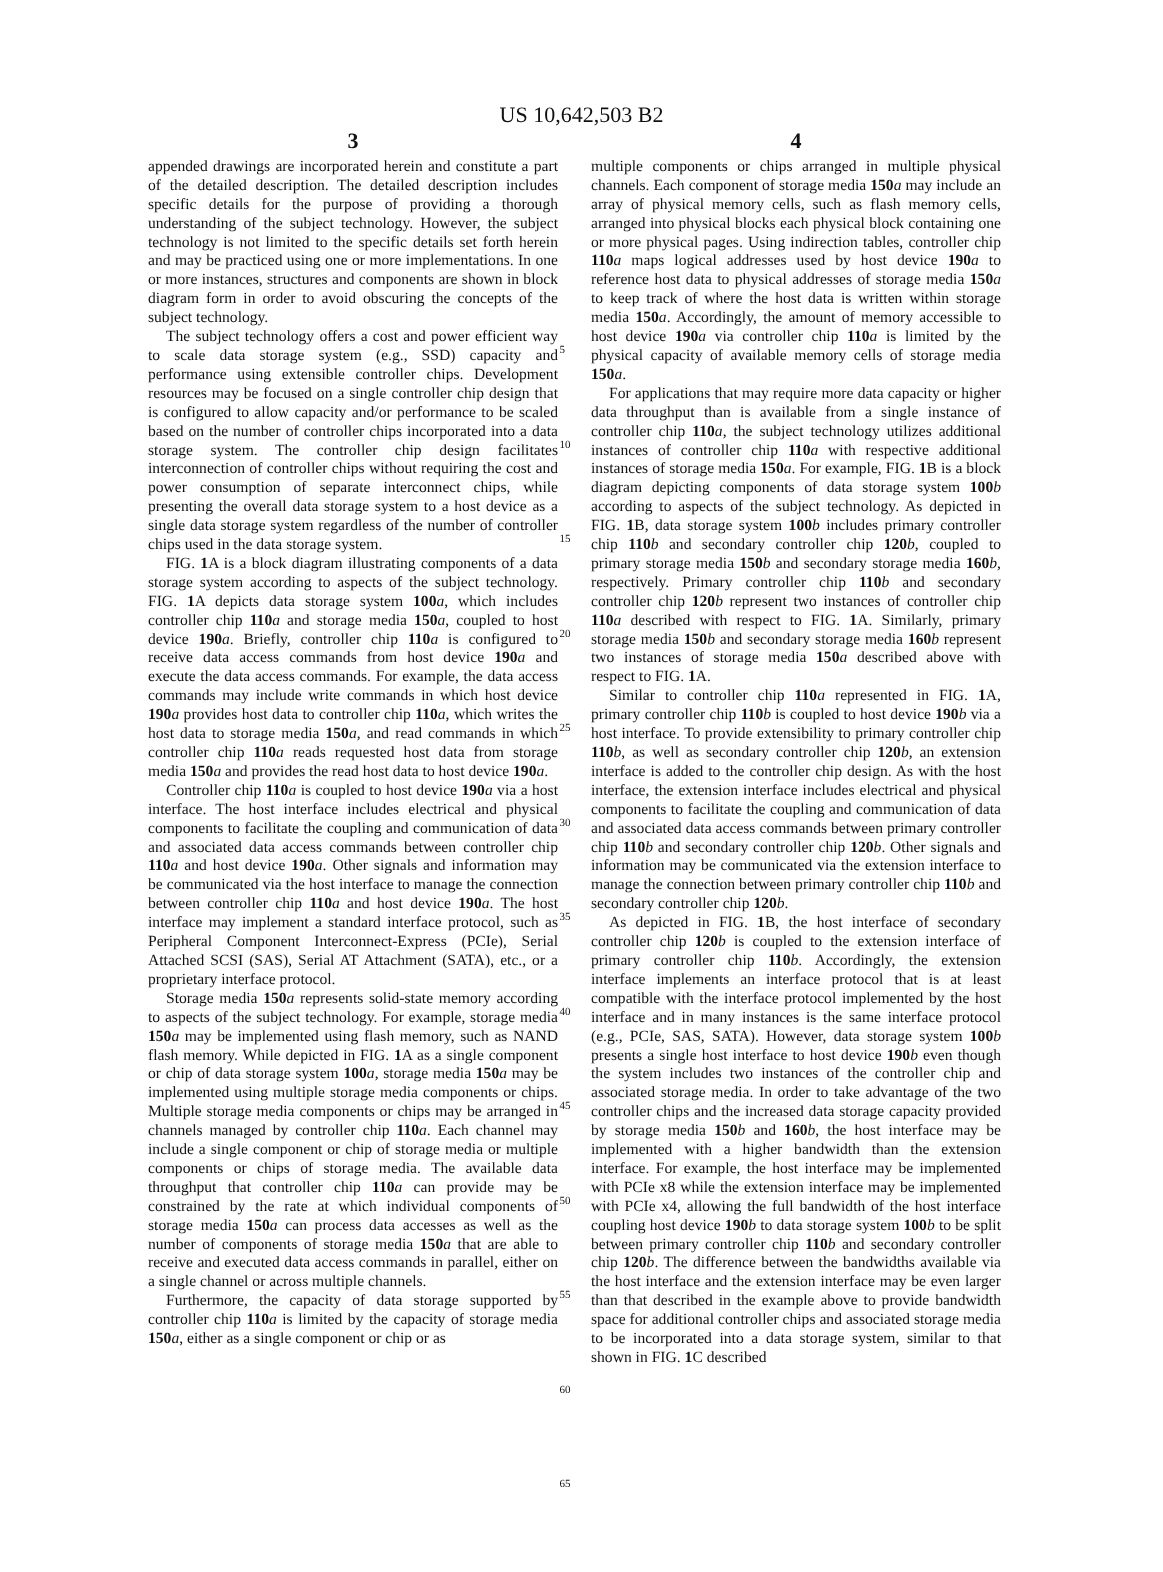US 10,642,503 B2
3
appended drawings are incorporated herein and constitute a part of the detailed description. The detailed description includes specific details for the purpose of providing a thorough understanding of the subject technology. However, the subject technology is not limited to the specific details set forth herein and may be practiced using one or more implementations. In one or more instances, structures and components are shown in block diagram form in order to avoid obscuring the concepts of the subject technology.
The subject technology offers a cost and power efficient way to scale data storage system (e.g., SSD) capacity and performance using extensible controller chips. Development resources may be focused on a single controller chip design that is configured to allow capacity and/or performance to be scaled based on the number of controller chips incorporated into a data storage system. The controller chip design facilitates interconnection of controller chips without requiring the cost and power consumption of separate interconnect chips, while presenting the overall data storage system to a host device as a single data storage system regardless of the number of controller chips used in the data storage system.
FIG. 1 A is a block diagram illustrating components of a data storage system according to aspects of the subject technology. FIG. 1 A depicts data storage system 100 a, which includes controller chip 110 a and storage media 150 a, coupled to host device 190 a. Briefly, controller chip 110 a is configured to receive data access commands from host device 190 a and execute the data access commands. For example, the data access commands may include write commands in which host device 190 a provides host data to controller chip 110 a, which writes the host data to storage media 150 a, and read commands in which controller chip 110 a reads requested host data from storage media 150 a and provides the read host data to host device 190 a.
Controller chip 110 a is coupled to host device 190 a via a host interface. The host interface includes electrical and physical components to facilitate the coupling and communication of data and associated data access commands between controller chip 110 a and host device 190 a. Other signals and information may be communicated via the host interface to manage the connection between controller chip 110 a and host device 190 a. The host interface may implement a standard interface protocol, such as Peripheral Component Interconnect-Express (PCIe), Serial Attached SCSI (SAS), Serial AT Attachment (SATA), etc., or a proprietary interface protocol.
Storage media 150 a represents solid-state memory according to aspects of the subject technology. For example, storage media 150 a may be implemented using flash memory, such as NAND flash memory. While depicted in FIG. 1 A as a single component or chip of data storage system 100 a, storage media 150 a may be implemented using multiple storage media components or chips. Multiple storage media components or chips may be arranged in channels managed by controller chip 110 a. Each channel may include a single component or chip of storage media or multiple components or chips of storage media. The available data throughput that controller chip 110 a can provide may be constrained by the rate at which individual components of storage media 150 a can process data accesses as well as the number of components of storage media 150 a that are able to receive and executed data access commands in parallel, either on a single channel or across multiple channels.
Furthermore, the capacity of data storage supported by controller chip 110 a is limited by the capacity of storage media 150 a, either as a single component or chip or as
5
10
15
20
25
30
35
40
45
50
55
60
65
4
multiple components or chips arranged in multiple physical channels. Each component of storage media 150 a may include an array of physical memory cells, such as flash memory cells, arranged into physical blocks each physical block containing one or more physical pages. Using indirection tables, controller chip 110 a maps logical addresses used by host device 190 a to reference host data to physical addresses of storage media 150 a to keep track of where the host data is written within storage media 150 a. Accordingly, the amount of memory accessible to host device 190 a via controller chip 110 a is limited by the physical capacity of available memory cells of storage media 150 a.
For applications that may require more data capacity or higher data throughput than is available from a single instance of controller chip 110 a, the subject technology utilizes additional instances of controller chip 110 a with respective additional instances of storage media 150 a. For example, FIG. 1 B is a block diagram depicting components of data storage system 100 b according to aspects of the subject technology. As depicted in FIG. 1 B, data storage system 100 b includes primary controller chip 110 b and secondary controller chip 120 b, coupled to primary storage media 150 b and secondary storage media 160 b, respectively. Primary controller chip 110 b and secondary controller chip 120 b represent two instances of controller chip 110 a described with respect to FIG. 1 A. Similarly, primary storage media 150 b and secondary storage media 160 b represent two instances of storage media 150 a described above with respect to FIG. 1 A.
Similar to controller chip 110 a represented in FIG. 1 A, primary controller chip 110 b is coupled to host device 190 b via a host interface. To provide extensibility to primary controller chip 110 b, as well as secondary controller chip 120 b, an extension interface is added to the controller chip design. As with the host interface, the extension interface includes electrical and physical components to facilitate the coupling and communication of data and associated data access commands between primary controller chip 110 b and secondary controller chip 120 b. Other signals and information may be communicated via the extension interface to manage the connection between primary controller chip 110 b and secondary controller chip 120 b.
As depicted in FIG. 1 B, the host interface of secondary controller chip 120 b is coupled to the extension interface of primary controller chip 110 b. Accordingly, the extension interface implements an interface protocol that is at least compatible with the interface protocol implemented by the host interface and in many instances is the same interface protocol (e.g., PCIe, SAS, SATA). However, data storage system 100 b presents a single host interface to host device 190 b even though the system includes two instances of the controller chip and associated storage media. In order to take advantage of the two controller chips and the increased data storage capacity provided by storage media 150 b and 160 b, the host interface may be implemented with a higher bandwidth than the extension interface. For example, the host interface may be implemented with PCIe x8 while the extension interface may be implemented with PCIe x4, allowing the full bandwidth of the host interface coupling host device 190 b to data storage system 100 b to be split between primary controller chip 110 b and secondary controller chip 120 b. The difference between the bandwidths available via the host interface and the extension interface may be even larger than that described in the example above to provide bandwidth space for additional controller chips and associated storage media to be incorporated into a data storage system, similar to that shown in FIG. 1 C described